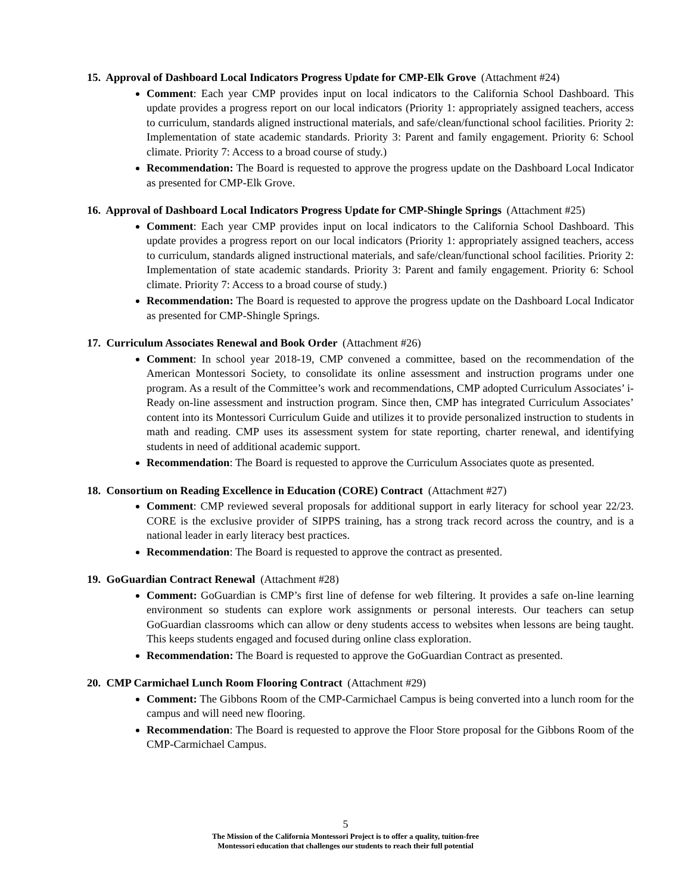15. Approval of Dashboard Local Indicators Progress Update for CMP-Elk Grove (Attachment #24)
Comment: Each year CMP provides input on local indicators to the California School Dashboard. This update provides a progress report on our local indicators (Priority 1: appropriately assigned teachers, access to curriculum, standards aligned instructional materials, and safe/clean/functional school facilities. Priority 2: Implementation of state academic standards. Priority 3: Parent and family engagement. Priority 6: School climate. Priority 7: Access to a broad course of study.)
Recommendation: The Board is requested to approve the progress update on the Dashboard Local Indicator as presented for CMP-Elk Grove.
16. Approval of Dashboard Local Indicators Progress Update for CMP-Shingle Springs (Attachment #25)
Comment: Each year CMP provides input on local indicators to the California School Dashboard. This update provides a progress report on our local indicators (Priority 1: appropriately assigned teachers, access to curriculum, standards aligned instructional materials, and safe/clean/functional school facilities. Priority 2: Implementation of state academic standards. Priority 3: Parent and family engagement. Priority 6: School climate. Priority 7: Access to a broad course of study.)
Recommendation: The Board is requested to approve the progress update on the Dashboard Local Indicator as presented for CMP-Shingle Springs.
17. Curriculum Associates Renewal and Book Order (Attachment #26)
Comment: In school year 2018-19, CMP convened a committee, based on the recommendation of the American Montessori Society, to consolidate its online assessment and instruction programs under one program. As a result of the Committee’s work and recommendations, CMP adopted Curriculum Associates’ i-Ready on-line assessment and instruction program. Since then, CMP has integrated Curriculum Associates’ content into its Montessori Curriculum Guide and utilizes it to provide personalized instruction to students in math and reading. CMP uses its assessment system for state reporting, charter renewal, and identifying students in need of additional academic support.
Recommendation: The Board is requested to approve the Curriculum Associates quote as presented.
18. Consortium on Reading Excellence in Education (CORE) Contract (Attachment #27)
Comment: CMP reviewed several proposals for additional support in early literacy for school year 22/23. CORE is the exclusive provider of SIPPS training, has a strong track record across the country, and is a national leader in early literacy best practices.
Recommendation: The Board is requested to approve the contract as presented.
19. GoGuardian Contract Renewal (Attachment #28)
Comment: GoGuardian is CMP’s first line of defense for web filtering. It provides a safe on-line learning environment so students can explore work assignments or personal interests. Our teachers can setup GoGuardian classrooms which can allow or deny students access to websites when lessons are being taught. This keeps students engaged and focused during online class exploration.
Recommendation: The Board is requested to approve the GoGuardian Contract as presented.
20. CMP Carmichael Lunch Room Flooring Contract (Attachment #29)
Comment: The Gibbons Room of the CMP-Carmichael Campus is being converted into a lunch room for the campus and will need new flooring.
Recommendation: The Board is requested to approve the Floor Store proposal for the Gibbons Room of the CMP-Carmichael Campus.
5
The Mission of the California Montessori Project is to offer a quality, tuition-free
Montessori education that challenges our students to reach their full potential